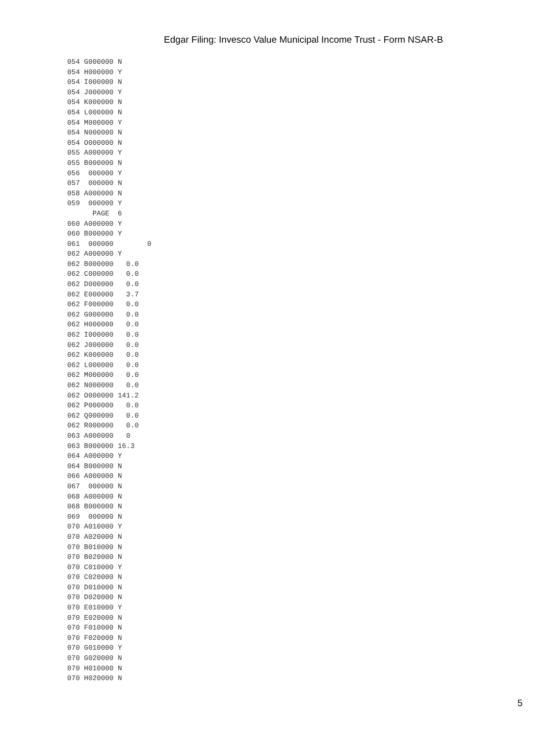Edgar Filing: Invesco Value Municipal Income Trust - Form NSAR-B
054 G000000 N
054 H000000 Y
054 I000000 N
054 J000000 Y
054 K000000 N
054 L000000 N
054 M000000 Y
054 N000000 N
054 O000000 N
055 A000000 Y
055 B000000 N
056  000000 Y
057  000000 N
058 A000000 N
059  000000 Y
      PAGE  6
060 A000000 Y
060 B000000 Y
061  000000        0
062 A000000 Y
062 B000000   0.0
062 C000000   0.0
062 D000000   0.0
062 E000000   3.7
062 F000000   0.0
062 G000000   0.0
062 H000000   0.0
062 I000000   0.0
062 J000000   0.0
062 K000000   0.0
062 L000000   0.0
062 M000000   0.0
062 N000000   0.0
062 O000000 141.2
062 P000000   0.0
062 Q000000   0.0
062 R000000   0.0
063 A000000   0
063 B000000 16.3
064 A000000 Y
064 B000000 N
066 A000000 N
067  000000 N
068 A000000 N
068 B000000 N
069  000000 N
070 A010000 Y
070 A020000 N
070 B010000 N
070 B020000 N
070 C010000 Y
070 C020000 N
070 D010000 N
070 D020000 N
070 E010000 Y
070 E020000 N
070 F010000 N
070 F020000 N
070 G010000 Y
070 G020000 N
070 H010000 N
070 H020000 N
5